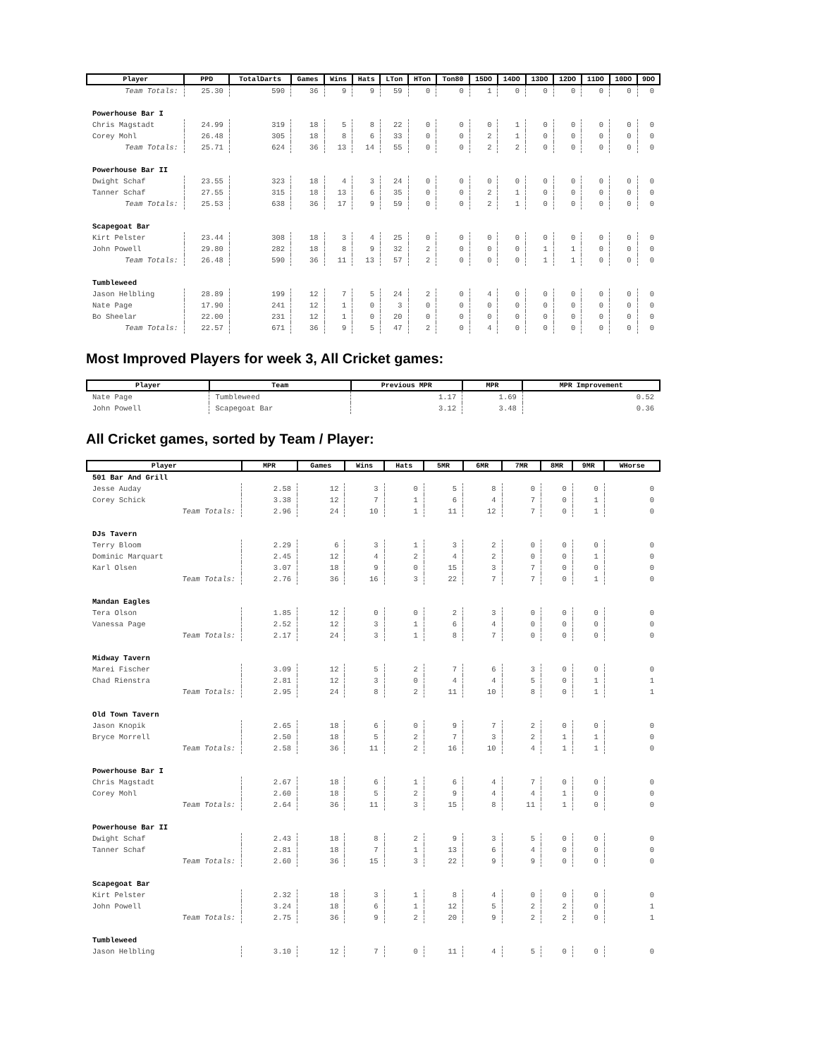| Player | PPD | TotalDarts | Games | Wins | Hats | LTon | HTon | Ton80 | 15DO | 14DO | 13DO | 12DO | 11DO | 10DO | 9DO |
| --- | --- | --- | --- | --- | --- | --- | --- | --- | --- | --- | --- | --- | --- | --- | --- |
| Team Totals: | 25.30 | 590 | 36 | 9 | 9 | 59 | 0 | 0 | 1 | 0 | 0 | 0 | 0 | 0 | 0 |
| Powerhouse Bar I | | | | | | | | | | | | | | | |
| Chris Magstadt | 24.99 | 319 | 18 | 5 | 8 | 22 | 0 | 0 | 0 | 1 | 0 | 0 | 0 | 0 | 0 |
| Corey Mohl | 26.48 | 305 | 18 | 8 | 6 | 33 | 0 | 0 | 2 | 1 | 0 | 0 | 0 | 0 | 0 |
| Team Totals: | 25.71 | 624 | 36 | 13 | 14 | 55 | 0 | 0 | 2 | 2 | 0 | 0 | 0 | 0 | 0 |
| Powerhouse Bar II | | | | | | | | | | | | | | | |
| Dwight Schaf | 23.55 | 323 | 18 | 4 | 3 | 24 | 0 | 0 | 0 | 0 | 0 | 0 | 0 | 0 | 0 |
| Tanner Schaf | 27.55 | 315 | 18 | 13 | 6 | 35 | 0 | 0 | 2 | 1 | 0 | 0 | 0 | 0 | 0 |
| Team Totals: | 25.53 | 638 | 36 | 17 | 9 | 59 | 0 | 0 | 2 | 1 | 0 | 0 | 0 | 0 | 0 |
| Scapegoat Bar | | | | | | | | | | | | | | | |
| Kirt Pelster | 23.44 | 308 | 18 | 3 | 4 | 25 | 0 | 0 | 0 | 0 | 0 | 0 | 0 | 0 | 0 |
| John Powell | 29.80 | 282 | 18 | 8 | 9 | 32 | 2 | 0 | 0 | 0 | 1 | 1 | 0 | 0 | 0 |
| Team Totals: | 26.48 | 590 | 36 | 11 | 13 | 57 | 2 | 0 | 0 | 0 | 1 | 1 | 0 | 0 | 0 |
| Tumbleweed | | | | | | | | | | | | | | | |
| Jason Helbling | 28.89 | 199 | 12 | 7 | 5 | 24 | 2 | 0 | 4 | 0 | 0 | 0 | 0 | 0 | 0 |
| Nate Page | 17.90 | 241 | 12 | 1 | 0 | 3 | 0 | 0 | 0 | 0 | 0 | 0 | 0 | 0 | 0 |
| Bo Sheelar | 22.00 | 231 | 12 | 1 | 0 | 20 | 0 | 0 | 0 | 0 | 0 | 0 | 0 | 0 | 0 |
| Team Totals: | 22.57 | 671 | 36 | 9 | 5 | 47 | 2 | 0 | 4 | 0 | 0 | 0 | 0 | 0 | 0 |
Most Improved Players for week 3, All Cricket games:
| Player | Team | Previous MPR | MPR | MPR Improvement |
| --- | --- | --- | --- | --- |
| Nate Page | Tumbleweed | 1.17 | 1.69 | 0.52 |
| John Powell | Scapegoat Bar | 3.12 | 3.48 | 0.36 |
All Cricket games, sorted by Team / Player:
| Player | MPR | Games | Wins | Hats | 5MR | 6MR | 7MR | 8MR | 9MR | WHorse |
| --- | --- | --- | --- | --- | --- | --- | --- | --- | --- | --- |
| 501 Bar And Grill | | | | | | | | | | |
| Jesse Auday | 2.58 | 12 | 3 | 0 | 5 | 8 | 0 | 0 | 0 | 0 |
| Corey Schick | 3.38 | 12 | 7 | 1 | 6 | 4 | 7 | 0 | 1 | 0 |
| Team Totals: | 2.96 | 24 | 10 | 1 | 11 | 12 | 7 | 0 | 1 | 0 |
| DJs Tavern | | | | | | | | | | |
| Terry Bloom | 2.29 | 6 | 3 | 1 | 3 | 2 | 0 | 0 | 0 | 0 |
| Dominic Marquart | 2.45 | 12 | 4 | 2 | 4 | 2 | 0 | 0 | 1 | 0 |
| Karl Olsen | 3.07 | 18 | 9 | 0 | 15 | 3 | 7 | 0 | 0 | 0 |
| Team Totals: | 2.76 | 36 | 16 | 3 | 22 | 7 | 7 | 0 | 1 | 0 |
| Mandan Eagles | | | | | | | | | | |
| Tera Olson | 1.85 | 12 | 0 | 0 | 2 | 3 | 0 | 0 | 0 | 0 |
| Vanessa Page | 2.52 | 12 | 3 | 1 | 6 | 4 | 0 | 0 | 0 | 0 |
| Team Totals: | 2.17 | 24 | 3 | 1 | 8 | 7 | 0 | 0 | 0 | 0 |
| Midway Tavern | | | | | | | | | | |
| Marei Fischer | 3.09 | 12 | 5 | 2 | 7 | 6 | 3 | 0 | 0 | 0 |
| Chad Rienstra | 2.81 | 12 | 3 | 0 | 4 | 4 | 5 | 0 | 1 | 1 |
| Team Totals: | 2.95 | 24 | 8 | 2 | 11 | 10 | 8 | 0 | 1 | 1 |
| Old Town Tavern | | | | | | | | | | |
| Jason Knopik | 2.65 | 18 | 6 | 0 | 9 | 7 | 2 | 0 | 0 | 0 |
| Bryce Morrell | 2.50 | 18 | 5 | 2 | 7 | 3 | 2 | 1 | 1 | 0 |
| Team Totals: | 2.58 | 36 | 11 | 2 | 16 | 10 | 4 | 1 | 1 | 0 |
| Powerhouse Bar I | | | | | | | | | | |
| Chris Magstadt | 2.67 | 18 | 6 | 1 | 6 | 4 | 7 | 0 | 0 | 0 |
| Corey Mohl | 2.60 | 18 | 5 | 2 | 9 | 4 | 4 | 1 | 0 | 0 |
| Team Totals: | 2.64 | 36 | 11 | 3 | 15 | 8 | 11 | 1 | 0 | 0 |
| Powerhouse Bar II | | | | | | | | | | |
| Dwight Schaf | 2.43 | 18 | 8 | 2 | 9 | 3 | 5 | 0 | 0 | 0 |
| Tanner Schaf | 2.81 | 18 | 7 | 1 | 13 | 6 | 4 | 0 | 0 | 0 |
| Team Totals: | 2.60 | 36 | 15 | 3 | 22 | 9 | 9 | 0 | 0 | 0 |
| Scapegoat Bar | | | | | | | | | | |
| Kirt Pelster | 2.32 | 18 | 3 | 1 | 8 | 4 | 0 | 0 | 0 | 0 |
| John Powell | 3.24 | 18 | 6 | 1 | 12 | 5 | 2 | 2 | 0 | 1 |
| Team Totals: | 2.75 | 36 | 9 | 2 | 20 | 9 | 2 | 2 | 0 | 1 |
| Tumbleweed | | | | | | | | | | |
| Jason Helbling | 3.10 | 12 | 7 | 0 | 11 | 4 | 5 | 0 | 0 | 0 |